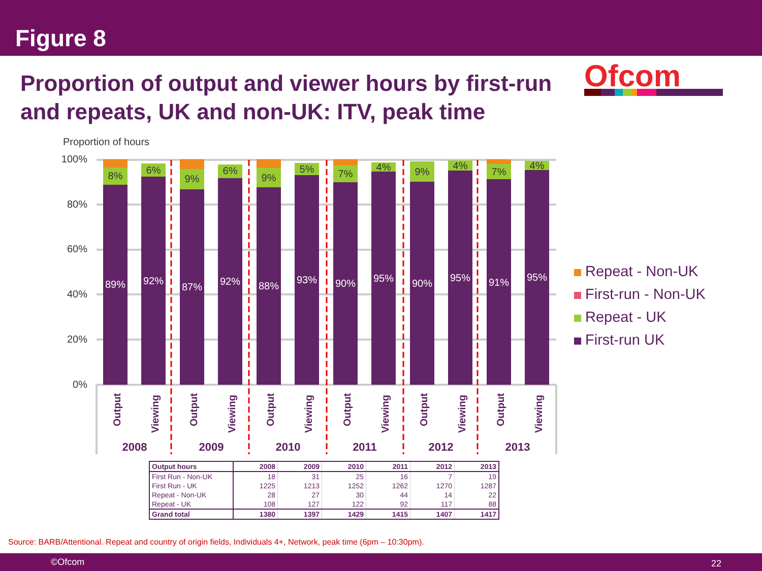Figure 8
Proportion of output and viewer hours by first-run and repeats, UK and non-UK: ITV, peak time
Ofcom
Proportion of hours
100%
80%
60%
40%
20%
0%
89%
92%
87%
92%
88%
93%
90%
95%
90%
95%
91%
95%
8%
6%
9%
6%
9%
5%
7%
4%
9%
4%
7%
4%
Output
Viewing
Output
Viewing
Output
Viewing
Output
Viewing
Output
Viewing
Output
Viewing
2008
2009
2010
2011
2012
2013
Repeat - Non-UK
First-run - Non-UK
Repeat - UK
First-run UK
| Output hours | 2008 | 2009 | 2010 | 2011 | 2012 | 2013 |
| --- | --- | --- | --- | --- | --- | --- |
| First Run - Non-UK | 18 | 31 | 25 | 16 | 7 | 19 |
| First Run - UK | 1225 | 1213 | 1252 | 1262 | 1270 | 1287 |
| Repeat - Non-UK | 28 | 27 | 30 | 44 | 14 | 22 |
| Repeat - UK | 108 | 127 | 122 | 92 | 117 | 88 |
| Grand total | 1380 | 1397 | 1429 | 1415 | 1407 | 1417 |
Source: BARB/Attentional. Repeat and country of origin fields, Individuals 4+, Network, peak time (6pm – 10:30pm).
©Ofcom 22